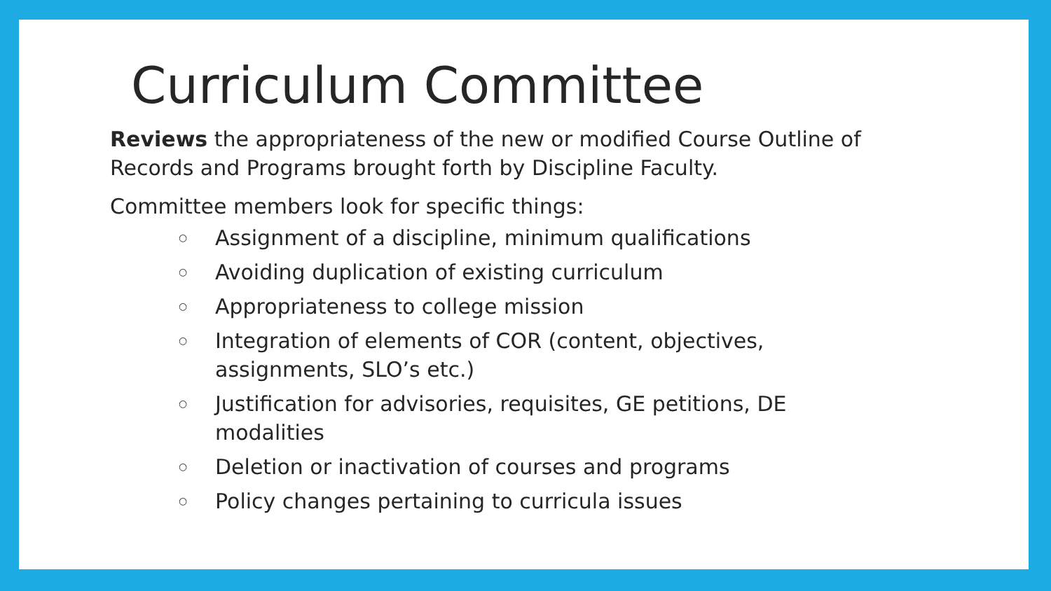Curriculum Committee
Reviews the appropriateness of the new or modified Course Outline of Records and Programs brought forth by Discipline Faculty.
Committee members look for specific things:
○ Assignment of a discipline, minimum qualifications
○ Avoiding duplication of existing curriculum
○ Appropriateness to college mission
○ Integration of elements of COR (content, objectives, assignments, SLO’s etc.)
○ Justification for advisories, requisites, GE petitions, DE modalities
○ Deletion or inactivation of courses and programs
○ Policy changes pertaining to curricula issues